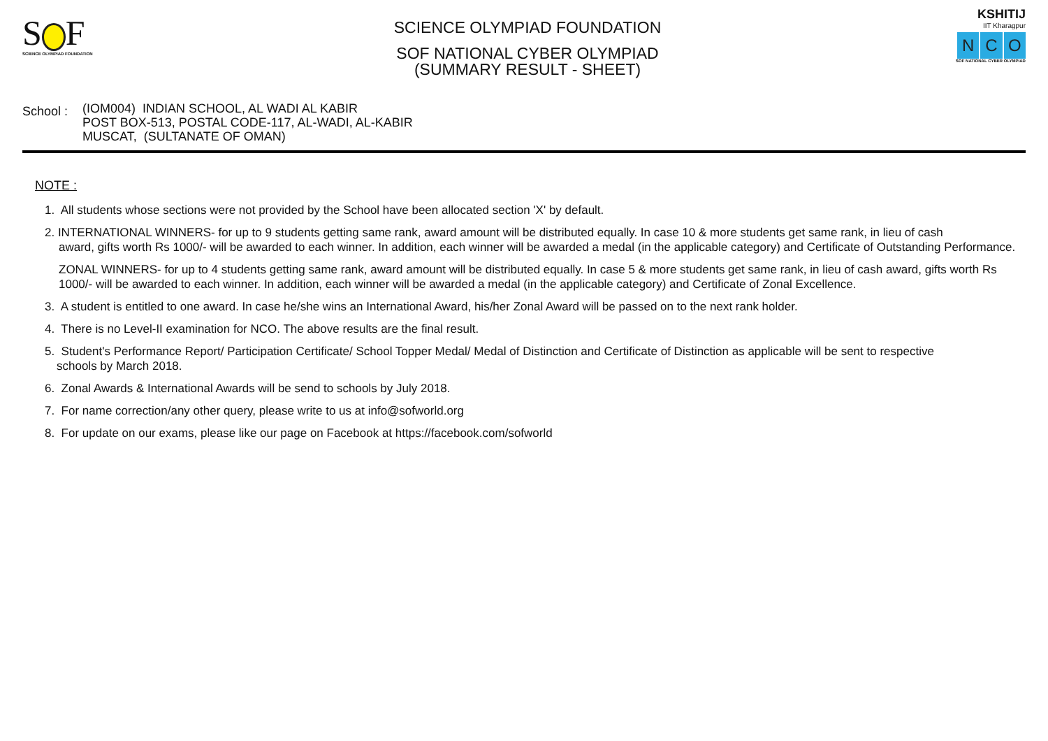S F
SCIENCE OLYMPIAD FOUNDATION
SCIENCE OLYMPIAD FOUNDATION
SOF NATIONAL CYBER OLYMPIAD
(SUMMARY RESULT - SHEET)
KSHITIJ
IIT Kharagpur
N C O
SOF NATIONAL CYBER OLYMPIAD
School :
(IOM004) INDIAN SCHOOL, AL WADI AL KABIR
POST BOX-513, POSTAL CODE-117, AL-WADI, AL-KABIR
MUSCAT, (SULTANATE OF OMAN)
NOTE :
1. All students whose sections were not provided by the School have been allocated section 'X' by default.
2. INTERNATIONAL WINNERS- for up to 9 students getting same rank, award amount will be distributed equally. In case 10 & more students get same rank, in lieu of cash
award, gifts worth Rs 1000/- will be awarded to each winner. In addition, each winner will be awarded a medal (in the applicable category) and Certificate of Outstanding Performance.
ZONAL WINNERS- for up to 4 students getting same rank, award amount will be distributed equally. In case 5 & more students get same rank, in lieu of cash award, gifts worth Rs 1000/- will be awarded to each winner. In addition, each winner will be awarded a medal (in the applicable category) and Certificate of Zonal Excellence.
3. A student is entitled to one award. In case he/she wins an International Award, his/her Zonal Award will be passed on to the next rank holder.
4. There is no Level-II examination for NCO. The above results are the final result.
5. Student's Performance Report/ Participation Certificate/ School Topper Medal/ Medal of Distinction and Certificate of Distinction as applicable will be sent to respective
schools by March 2018.
6. Zonal Awards & International Awards will be send to schools by July 2018.
7. For name correction/any other query, please write to us at info@sofworld.org
8. For update on our exams, please like our page on Facebook at https://facebook.com/sofworld